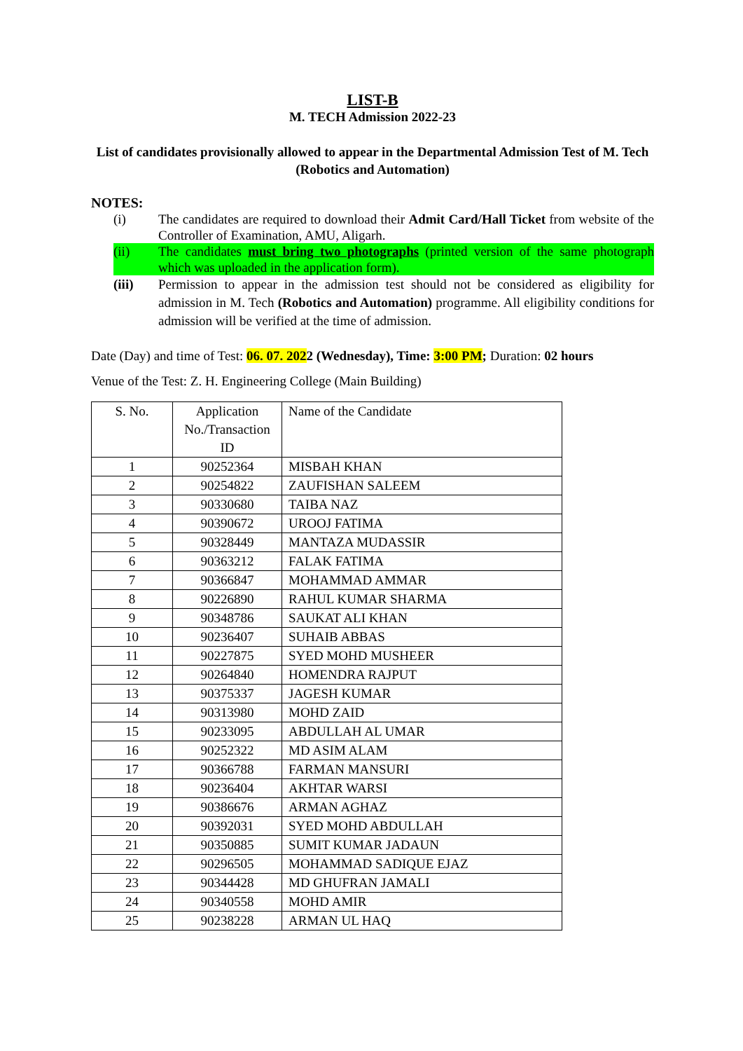LIST-B
M. TECH Admission 2022-23
List of candidates provisionally allowed to appear in the Departmental Admission Test of M. Tech (Robotics and Automation)
NOTES:
(i) The candidates are required to download their Admit Card/Hall Ticket from website of the Controller of Examination, AMU, Aligarh.
(ii) The candidates must bring two photographs (printed version of the same photograph which was uploaded in the application form).
(iii) Permission to appear in the admission test should not be considered as eligibility for admission in M. Tech (Robotics and Automation) programme. All eligibility conditions for admission will be verified at the time of admission.
Date (Day) and time of Test: 06. 07. 2022 (Wednesday), Time: 3:00 PM; Duration: 02 hours
Venue of the Test: Z. H. Engineering College (Main Building)
| S. No. | Application No./Transaction ID | Name of the Candidate |
| --- | --- | --- |
| 1 | 90252364 | MISBAH KHAN |
| 2 | 90254822 | ZAUFISHAN SALEEM |
| 3 | 90330680 | TAIBA NAZ |
| 4 | 90390672 | UROOJ FATIMA |
| 5 | 90328449 | MANTAZA MUDASSIR |
| 6 | 90363212 | FALAK FATIMA |
| 7 | 90366847 | MOHAMMAD AMMAR |
| 8 | 90226890 | RAHUL KUMAR SHARMA |
| 9 | 90348786 | SAUKAT ALI KHAN |
| 10 | 90236407 | SUHAIB ABBAS |
| 11 | 90227875 | SYED MOHD MUSHEER |
| 12 | 90264840 | HOMENDRA RAJPUT |
| 13 | 90375337 | JAGESH KUMAR |
| 14 | 90313980 | MOHD ZAID |
| 15 | 90233095 | ABDULLAH AL UMAR |
| 16 | 90252322 | MD ASIM ALAM |
| 17 | 90366788 | FARMAN MANSURI |
| 18 | 90236404 | AKHTAR WARSI |
| 19 | 90386676 | ARMAN AGHAZ |
| 20 | 90392031 | SYED MOHD ABDULLAH |
| 21 | 90350885 | SUMIT KUMAR JADAUN |
| 22 | 90296505 | MOHAMMAD SADIQUE EJAZ |
| 23 | 90344428 | MD GHUFRAN JAMALI |
| 24 | 90340558 | MOHD AMIR |
| 25 | 90238228 | ARMAN UL HAQ |